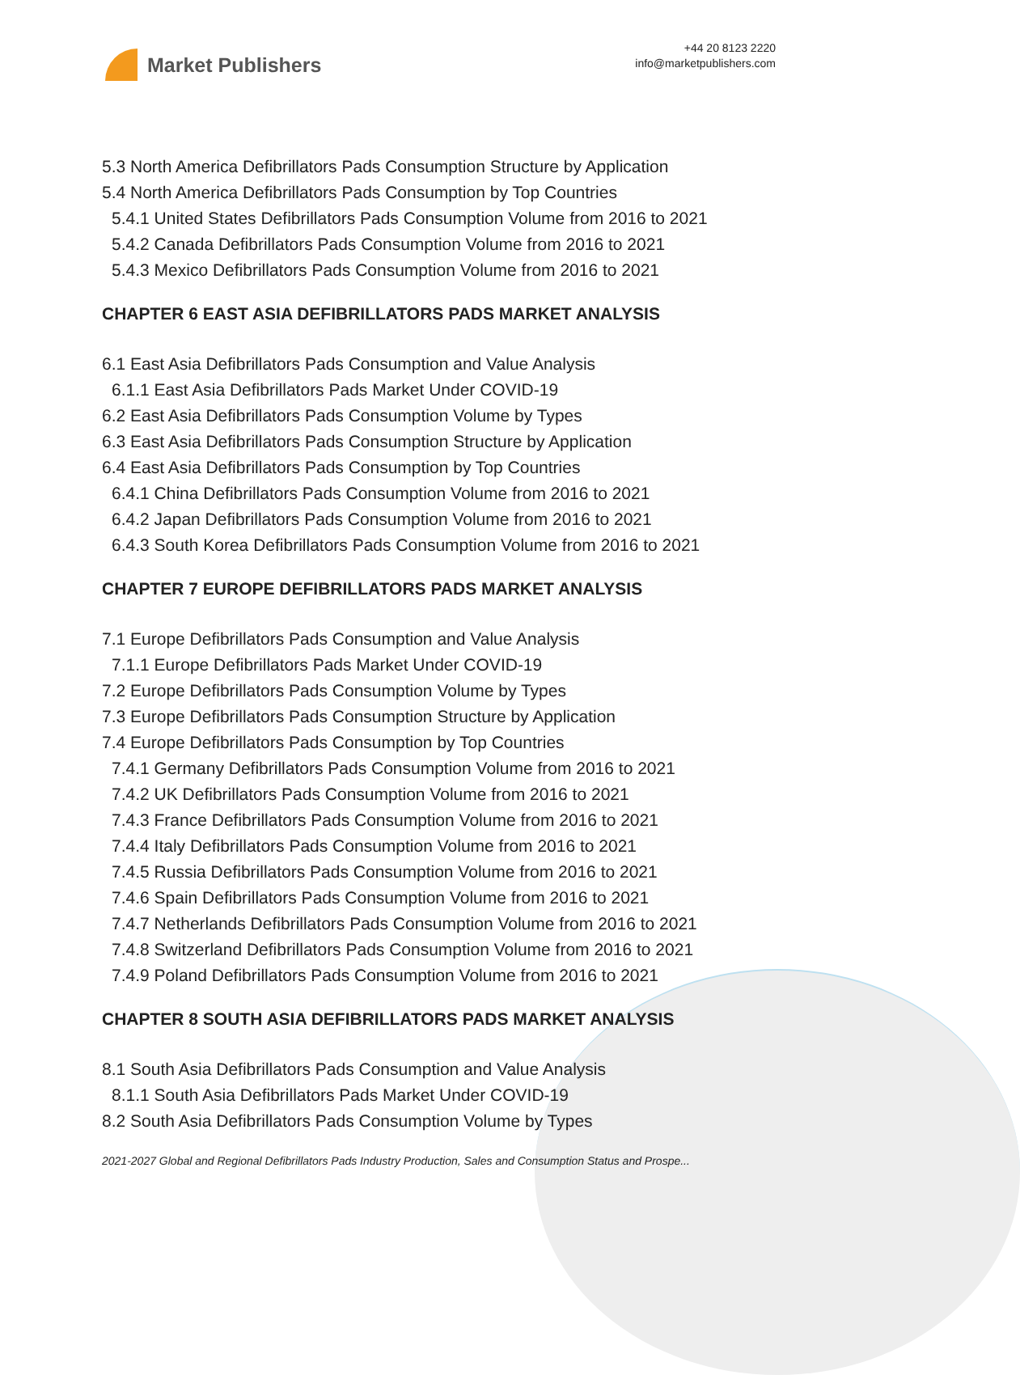Market Publishers
+44 20 8123 2220
info@marketpublishers.com
5.3 North America Defibrillators Pads Consumption Structure by Application
5.4 North America Defibrillators Pads Consumption by Top Countries
5.4.1 United States Defibrillators Pads Consumption Volume from 2016 to 2021
5.4.2 Canada Defibrillators Pads Consumption Volume from 2016 to 2021
5.4.3 Mexico Defibrillators Pads Consumption Volume from 2016 to 2021
CHAPTER 6 EAST ASIA DEFIBRILLATORS PADS MARKET ANALYSIS
6.1 East Asia Defibrillators Pads Consumption and Value Analysis
6.1.1 East Asia Defibrillators Pads Market Under COVID-19
6.2 East Asia Defibrillators Pads Consumption Volume by Types
6.3 East Asia Defibrillators Pads Consumption Structure by Application
6.4 East Asia Defibrillators Pads Consumption by Top Countries
6.4.1 China Defibrillators Pads Consumption Volume from 2016 to 2021
6.4.2 Japan Defibrillators Pads Consumption Volume from 2016 to 2021
6.4.3 South Korea Defibrillators Pads Consumption Volume from 2016 to 2021
CHAPTER 7 EUROPE DEFIBRILLATORS PADS MARKET ANALYSIS
7.1 Europe Defibrillators Pads Consumption and Value Analysis
7.1.1 Europe Defibrillators Pads Market Under COVID-19
7.2 Europe Defibrillators Pads Consumption Volume by Types
7.3 Europe Defibrillators Pads Consumption Structure by Application
7.4 Europe Defibrillators Pads Consumption by Top Countries
7.4.1 Germany Defibrillators Pads Consumption Volume from 2016 to 2021
7.4.2 UK Defibrillators Pads Consumption Volume from 2016 to 2021
7.4.3 France Defibrillators Pads Consumption Volume from 2016 to 2021
7.4.4 Italy Defibrillators Pads Consumption Volume from 2016 to 2021
7.4.5 Russia Defibrillators Pads Consumption Volume from 2016 to 2021
7.4.6 Spain Defibrillators Pads Consumption Volume from 2016 to 2021
7.4.7 Netherlands Defibrillators Pads Consumption Volume from 2016 to 2021
7.4.8 Switzerland Defibrillators Pads Consumption Volume from 2016 to 2021
7.4.9 Poland Defibrillators Pads Consumption Volume from 2016 to 2021
CHAPTER 8 SOUTH ASIA DEFIBRILLATORS PADS MARKET ANALYSIS
8.1 South Asia Defibrillators Pads Consumption and Value Analysis
8.1.1 South Asia Defibrillators Pads Market Under COVID-19
8.2 South Asia Defibrillators Pads Consumption Volume by Types
2021-2027 Global and Regional Defibrillators Pads Industry Production, Sales and Consumption Status and Prospe...